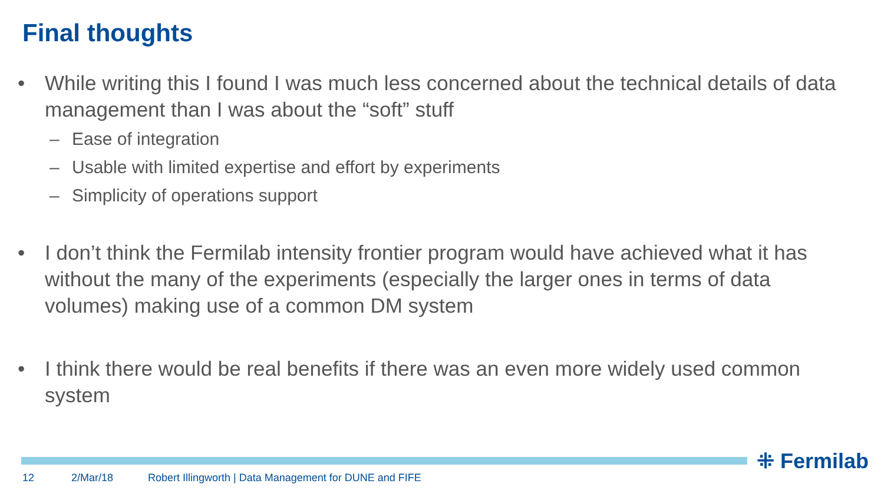Final thoughts
• While writing this I found I was much less concerned about the technical details of data management than I was about the “soft” stuff
– Ease of integration
– Usable with limited expertise and effort by experiments
– Simplicity of operations support
• I don’t think the Fermilab intensity frontier program would have achieved what it has without the many of the experiments (especially the larger ones in terms of data volumes) making use of a common DM system
• I think there would be real benefits if there was an even more widely used common system
⁜ Fermilab
12 2/Mar/18 Robert Illingworth | Data Management for DUNE and FIFE